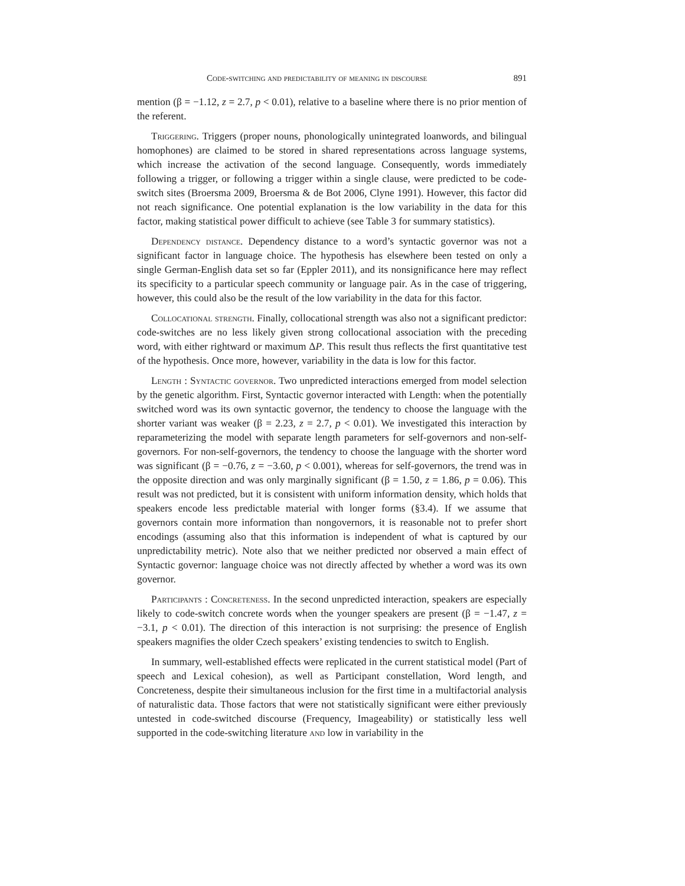Code-switching and predictability of meaning in discourse 891
mention (β = −1.12, z = 2.7, p < 0.01), relative to a baseline where there is no prior mention of the referent.
Triggering. Triggers (proper nouns, phonologically unintegrated loanwords, and bilingual homophones) are claimed to be stored in shared representations across language systems, which increase the activation of the second language. Consequently, words immediately following a trigger, or following a trigger within a single clause, were predicted to be code-switch sites (Broersma 2009, Broersma & de Bot 2006, Clyne 1991). However, this factor did not reach significance. One potential explanation is the low variability in the data for this factor, making statistical power difficult to achieve (see Table 3 for summary statistics).
Dependency distance. Dependency distance to a word’s syntactic governor was not a significant factor in language choice. The hypothesis has elsewhere been tested on only a single German-English data set so far (Eppler 2011), and its nonsignificance here may reflect its specificity to a particular speech community or language pair. As in the case of triggering, however, this could also be the result of the low variability in the data for this factor.
Collocational strength. Finally, collocational strength was also not a significant predictor: code-switches are no less likely given strong collocational association with the preceding word, with either rightward or maximum ΔP. This result thus reflects the first quantitative test of the hypothesis. Once more, however, variability in the data is low for this factor.
Length : Syntactic governor. Two unpredicted interactions emerged from model selection by the genetic algorithm. First, Syntactic governor interacted with Length: when the potentially switched word was its own syntactic governor, the tendency to choose the language with the shorter variant was weaker (β = 2.23, z = 2.7, p < 0.01). We investigated this interaction by reparameterizing the model with separate length parameters for self-governors and non-self-governors. For non-self-governors, the tendency to choose the language with the shorter word was significant (β = −0.76, z = −3.60, p < 0.001), whereas for self-governors, the trend was in the opposite direction and was only marginally significant (β = 1.50, z = 1.86, p = 0.06). This result was not predicted, but it is consistent with uniform information density, which holds that speakers encode less predictable material with longer forms (§3.4). If we assume that governors contain more information than nongovernors, it is reasonable not to prefer short encodings (assuming also that this information is independent of what is captured by our unpredictability metric). Note also that we neither predicted nor observed a main effect of Syntactic governor: language choice was not directly affected by whether a word was its own governor.
Participants : Concreteness. In the second unpredicted interaction, speakers are especially likely to code-switch concrete words when the younger speakers are present (β = −1.47, z = −3.1, p < 0.01). The direction of this interaction is not surprising: the presence of English speakers magnifies the older Czech speakers’ existing tendencies to switch to English.
In summary, well-established effects were replicated in the current statistical model (Part of speech and Lexical cohesion), as well as Participant constellation, Word length, and Concreteness, despite their simultaneous inclusion for the first time in a multifactorial analysis of naturalistic data. Those factors that were not statistically significant were either previously untested in code-switched discourse (Frequency, Imageability) or statistically less well supported in the code-switching literature and low in variability in the